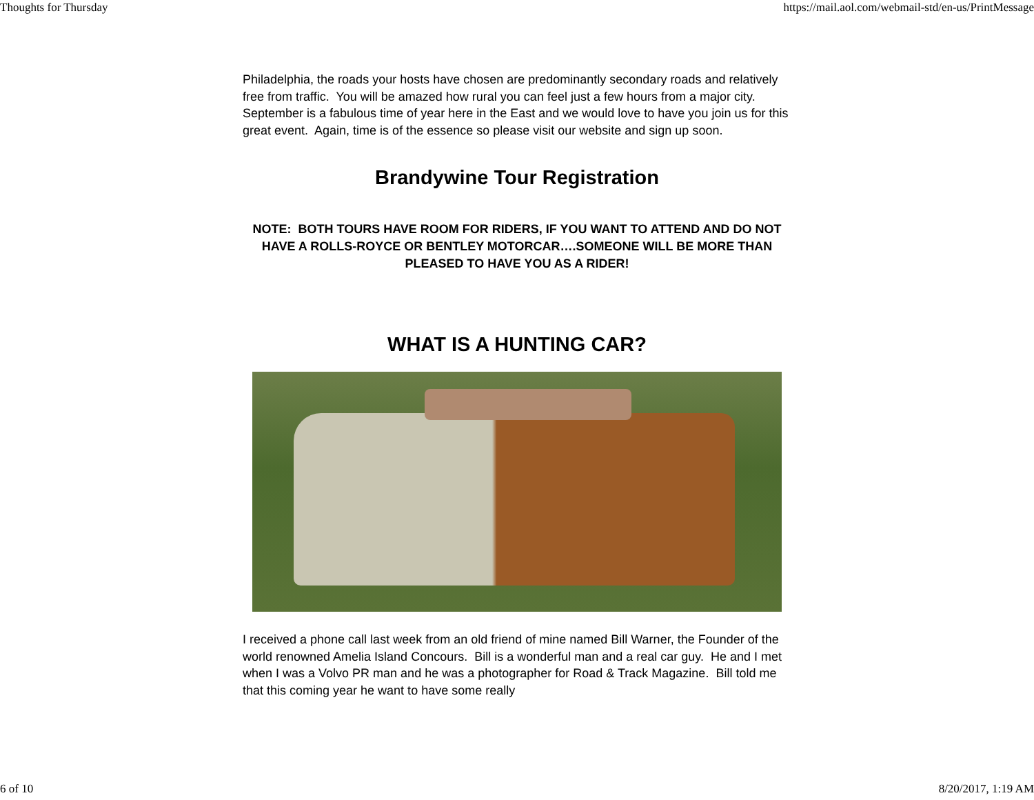Thoughts for Thursday https://mail.aol.com/webmail-std/en-us/PrintMessage
Philadelphia, the roads your hosts have chosen are predominantly secondary roads and relatively free from traffic. You will be amazed how rural you can feel just a few hours from a major city. September is a fabulous time of year here in the East and we would love to have you join us for this great event. Again, time is of the essence so please visit our website and sign up soon.
Brandywine Tour Registration
NOTE: BOTH TOURS HAVE ROOM FOR RIDERS, IF YOU WANT TO ATTEND AND DO NOT HAVE A ROLLS-ROYCE OR BENTLEY MOTORCAR….SOMEONE WILL BE MORE THAN PLEASED TO HAVE YOU AS A RIDER!
WHAT IS A HUNTING CAR?
I received a phone call last week from an old friend of mine named Bill Warner, the Founder of the world renowned Amelia Island Concours. Bill is a wonderful man and a real car guy. He and I met when I was a Volvo PR man and he was a photographer for Road & Track Magazine. Bill told me that this coming year he want to have some really
6 of 10 8/20/2017, 1:19 AM